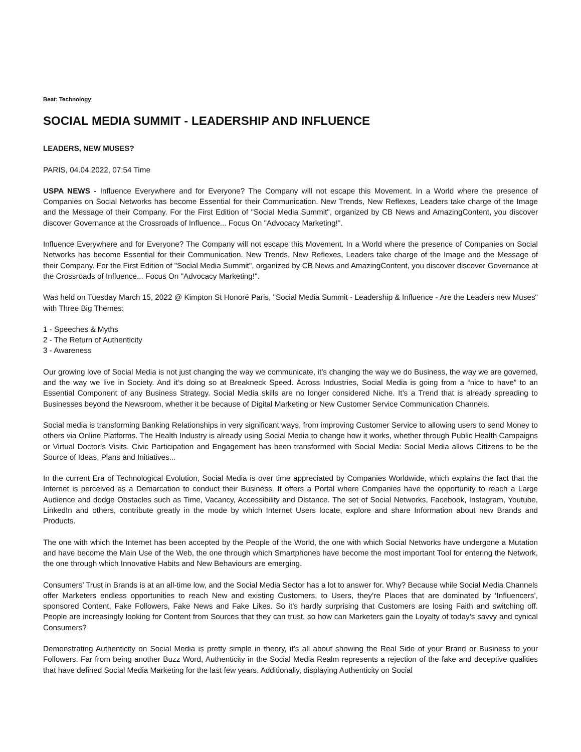Beat: Technology
SOCIAL MEDIA SUMMIT - LEADERSHIP AND INFLUENCE
LEADERS, NEW MUSES?
PARIS, 04.04.2022, 07:54 Time
USPA NEWS - Influence Everywhere and for Everyone? The Company will not escape this Movement. In a World where the presence of Companies on Social Networks has become Essential for their Communication. New Trends, New Reflexes, Leaders take charge of the Image and the Message of their Company. For the First Edition of "Social Media Summit", organized by CB News and AmazingContent, you discover discover Governance at the Crossroads of Influence... Focus On "Advocacy Marketing!".
Influence Everywhere and for Everyone? The Company will not escape this Movement. In a World where the presence of Companies on Social Networks has become Essential for their Communication. New Trends, New Reflexes, Leaders take charge of the Image and the Message of their Company. For the First Edition of "Social Media Summit", organized by CB News and AmazingContent, you discover discover Governance at the Crossroads of Influence... Focus On "Advocacy Marketing!".
Was held on Tuesday March 15, 2022 @ Kimpton St Honoré Paris, "Social Media Summit - Leadership & Influence - Are the Leaders new Muses" with Three Big Themes:
1 - Speeches & Myths
2 - The Return of Authenticity
3 - Awareness
Our growing love of Social Media is not just changing the way we communicate, it’s changing the way we do Business, the way we are governed, and the way we live in Society. And it’s doing so at Breakneck Speed. Across Industries, Social Media is going from a “nice to have” to an Essential Component of any Business Strategy. Social Media skills are no longer considered Niche. It’s a Trend that is already spreading to Businesses beyond the Newsroom, whether it be because of Digital Marketing or New Customer Service Communication Channels.
Social media is transforming Banking Relationships in very significant ways, from improving Customer Service to allowing users to send Money to others via Online Platforms. The Health Industry is already using Social Media to change how it works, whether through Public Health Campaigns or Virtual Doctor’s Visits. Civic Participation and Engagement has been transformed with Social Media: Social Media allows Citizens to be the Source of Ideas, Plans and Initiatives...
In the current Era of Technological Evolution, Social Media is over time appreciated by Companies Worldwide, which explains the fact that the Internet is perceived as a Demarcation to conduct their Business. It offers a Portal where Companies have the opportunity to reach a Large Audience and dodge Obstacles such as Time, Vacancy, Accessibility and Distance. The set of Social Networks, Facebook, Instagram, Youtube, LinkedIn and others, contribute greatly in the mode by which Internet Users locate, explore and share Information about new Brands and Products.
The one with which the Internet has been accepted by the People of the World, the one with which Social Networks have undergone a Mutation and have become the Main Use of the Web, the one through which Smartphones have become the most important Tool for entering the Network, the one through which Innovative Habits and New Behaviours are emerging.
Consumers’ Trust in Brands is at an all-time low, and the Social Media Sector has a lot to answer for. Why? Because while Social Media Channels offer Marketers endless opportunities to reach New and existing Customers, to Users, they’re Places that are dominated by ‘Influencers’, sponsored Content, Fake Followers, Fake News and Fake Likes. So it’s hardly surprising that Customers are losing Faith and switching off. People are increasingly looking for Content from Sources that they can trust, so how can Marketers gain the Loyalty of today’s savvy and cynical Consumers?
Demonstrating Authenticity on Social Media is pretty simple in theory, it’s all about showing the Real Side of your Brand or Business to your Followers. Far from being another Buzz Word, Authenticity in the Social Media Realm represents a rejection of the fake and deceptive qualities that have defined Social Media Marketing for the last few years. Additionally, displaying Authenticity on Social